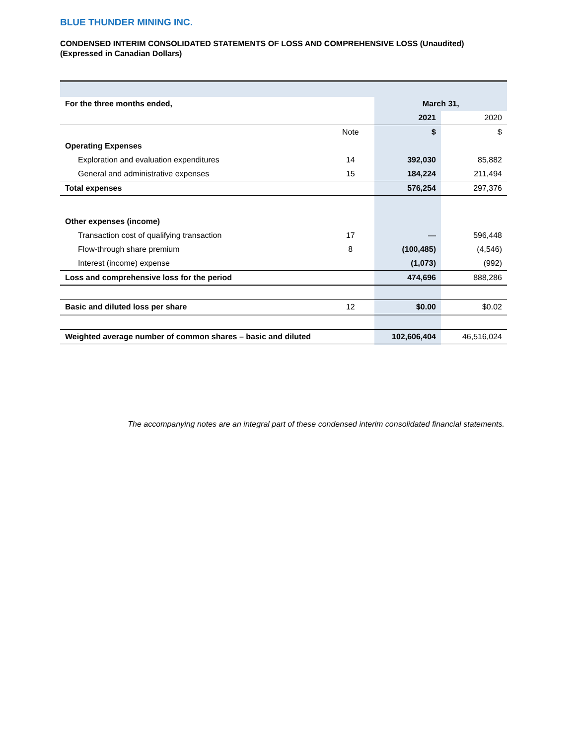BLUE THUNDER MINING INC.
CONDENSED INTERIM CONSOLIDATED STATEMENTS OF LOSS AND COMPREHENSIVE LOSS (Unaudited)
(Expressed in Canadian Dollars)
| For the three months ended, | | March 31, | |
| | | 2021 | 2020 |
| | Note | $ | $ |
| Operating Expenses | | | |
| Exploration and evaluation expenditures | 14 | 392,030 | 85,882 |
| General and administrative expenses | 15 | 184,224 | 211,494 |
| Total expenses | | 576,254 | 297,376 |
| Other expenses (income) | | | |
| Transaction cost of qualifying transaction | 17 | — | 596,448 |
| Flow-through share premium | 8 | (100,485) | (4,546) |
| Interest (income) expense | | (1,073) | (992) |
| Loss and comprehensive loss for the period | | 474,696 | 888,286 |
| Basic and diluted loss per share | 12 | $0.00 | $0.02 |
| Weighted average number of common shares – basic and diluted | | 102,606,404 | 46,516,024 |
The accompanying notes are an integral part of these condensed interim consolidated financial statements.